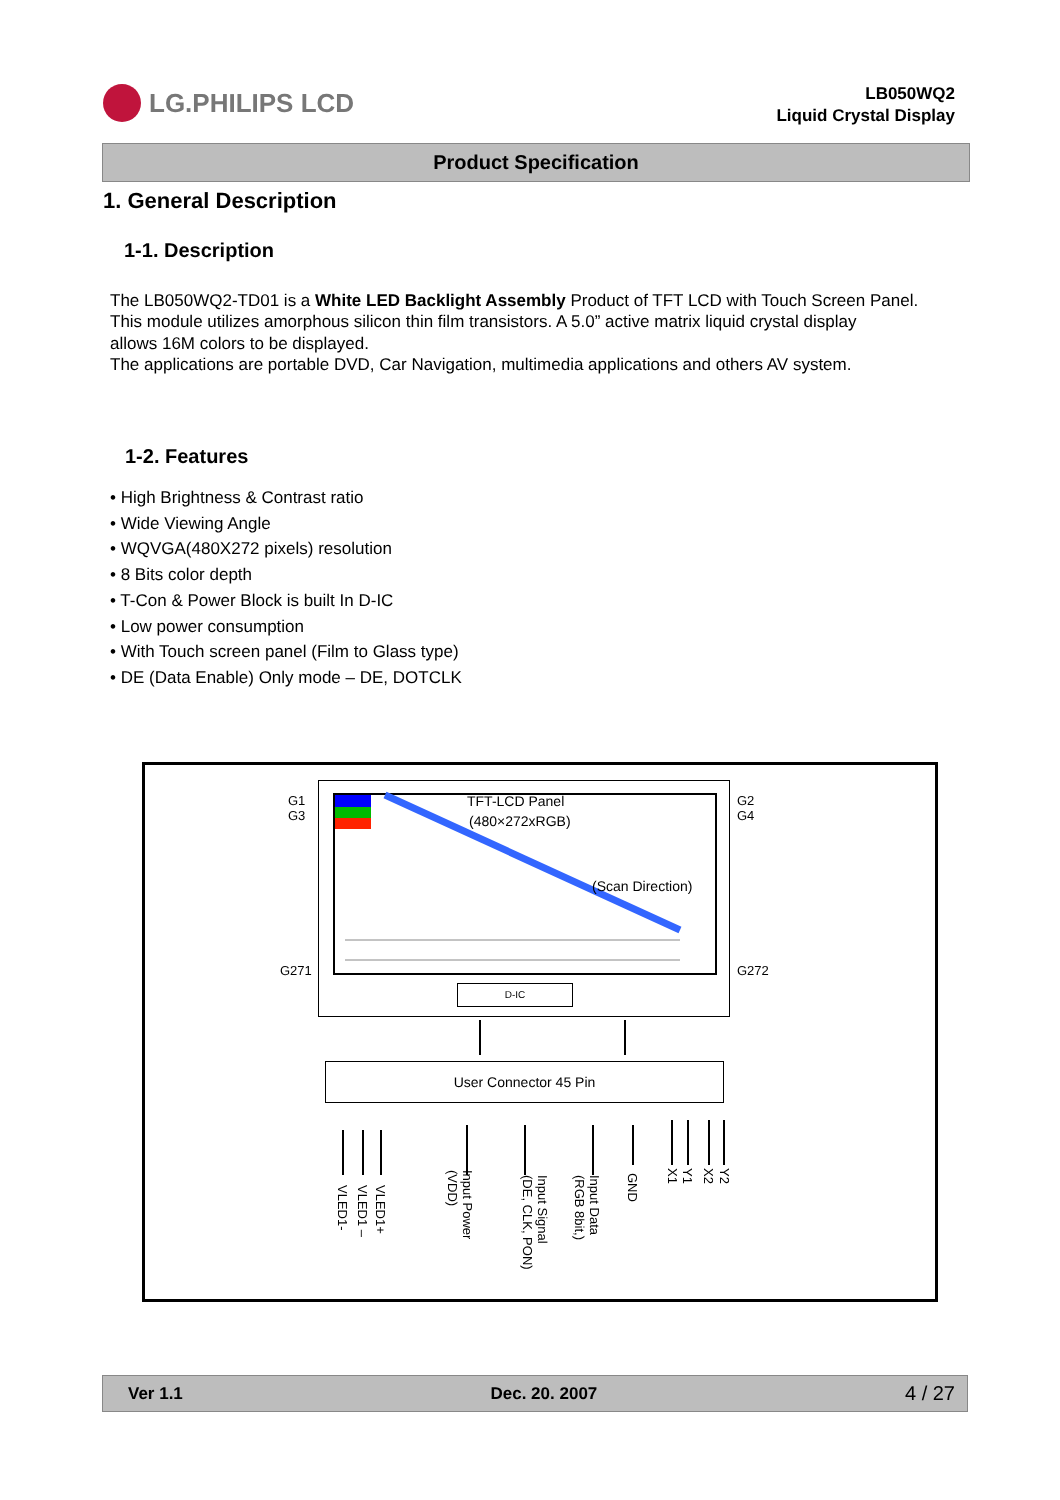LG.PHILIPS LCD
LB050WQ2
Liquid Crystal Display
Product Specification
1. General Description
1-1. Description
The LB050WQ2-TD01 is a White LED Backlight Assembly Product of TFT LCD with Touch Screen Panel.
This module utilizes amorphous silicon thin film transistors. A 5.0” active matrix liquid crystal display
allows 16M colors to be displayed.
The applications are portable DVD, Car Navigation, multimedia applications and others AV system.
1-2. Features
• High Brightness & Contrast ratio
• Wide Viewing Angle
• WQVGA(480X272 pixels) resolution
• 8 Bits color depth
• T-Con & Power Block is built In D-IC
• Low power consumption
• With Touch screen panel (Film to Glass type)
• DE (Data Enable) Only mode – DE, DOTCLK
G1
G3
G2
G4
TFT-LCD Panel
(480×272xRGB)
(Scan Direction)
G271 G272
D-IC
User Connector 45 Pin
VLED1-
VLED1 –
VLED1+
Input Power
(VDD)
Input Signal
(DE, CLK, PON)
Input Data
(RGB 8bit,)
GND
X1
Y1
X2
Y2
Ver 1.1 Dec. 20. 2007 4 / 27